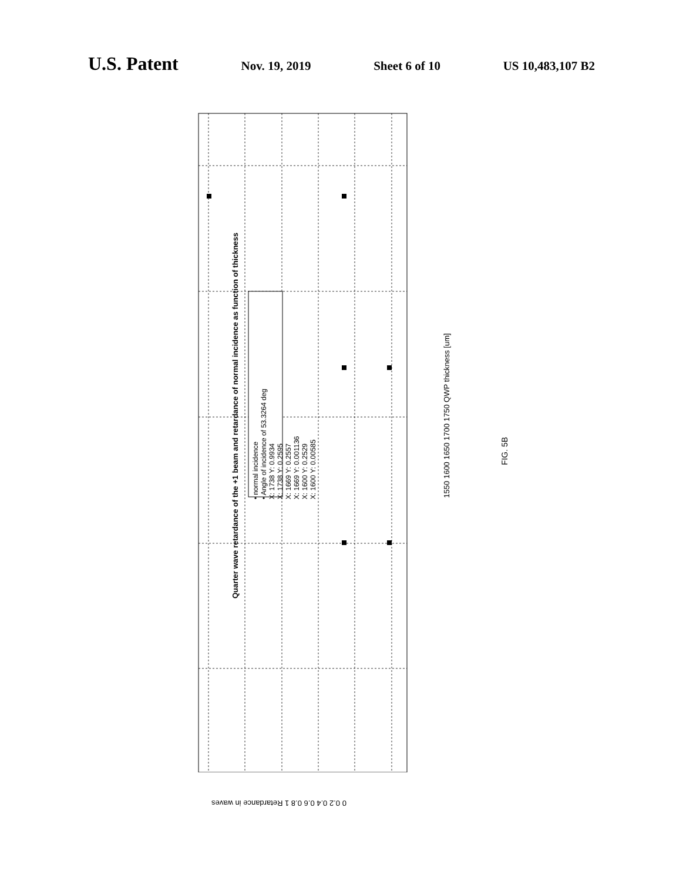U.S. Patent Nov. 19, 2019 Sheet 6 of 10 US 10,483,107 B2
Quarter wave retardance of the +1 beam and retardance of normal incidence as function of thickness
• normal incidence
• Angle of incidence of 53.3264 deg
X: 1738 Y: 0.9934
X: 1738 Y: 0.2595
X: 1669 Y: 0.2557
X: 1669 Y: 0.001136
X: 1600 Y: 0.2529
X: 1600 Y: 0.00585
1550 1600 1650 1700 1750 QWP thickness [um]
0 0.2 0.4 0.6 0.8 1 Retardance in waves
FIG. 5B